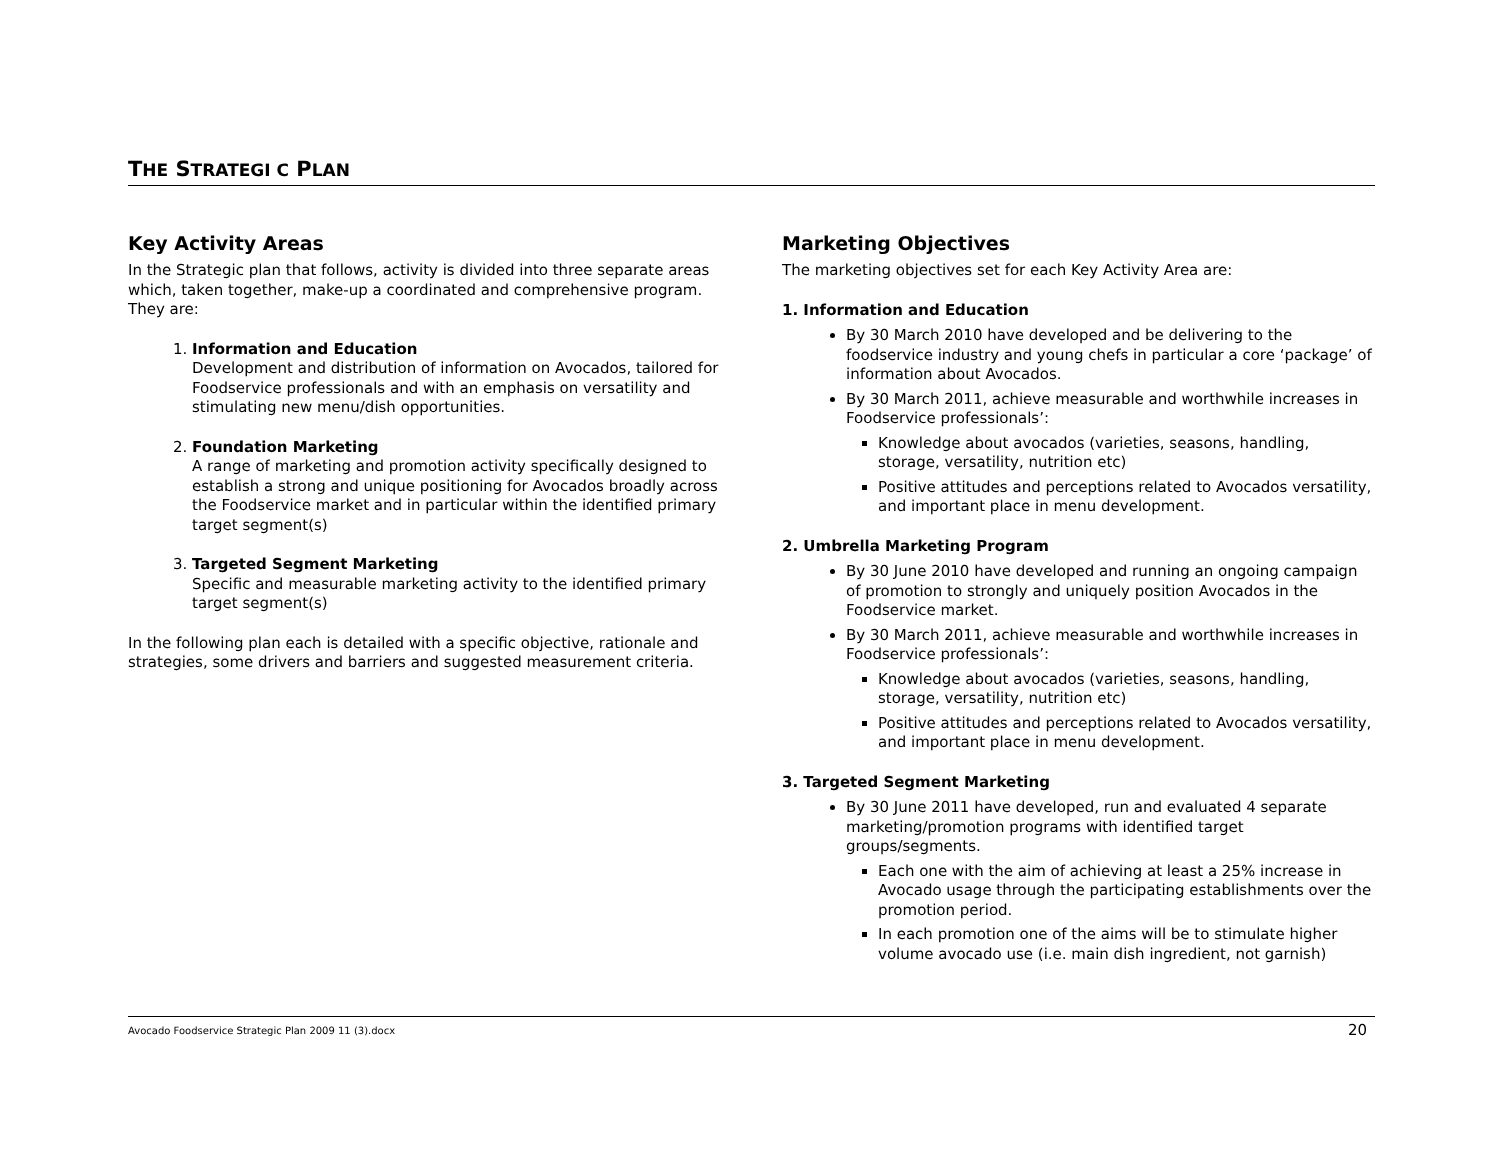THE STRATEGI C PLAN
Key Activity Areas
In the Strategic plan that follows, activity is divided into three separate areas which, taken together, make-up a coordinated and comprehensive program. They are:
1. Information and Education
Development and distribution of information on Avocados, tailored for Foodservice professionals and with an emphasis on versatility and stimulating new menu/dish opportunities.
2. Foundation Marketing
A range of marketing and promotion activity specifically designed to establish a strong and unique positioning for Avocados broadly across the Foodservice market and in particular within the identified primary target segment(s)
3. Targeted Segment Marketing
Specific and measurable marketing activity to the identified primary target segment(s)
In the following plan each is detailed with a specific objective, rationale and strategies, some drivers and barriers and suggested measurement criteria.
Marketing Objectives
The marketing objectives set for each Key Activity Area are:
1. Information and Education
By 30 March 2010 have developed and be delivering to the foodservice industry and young chefs in particular a core ‘package’ of information about Avocados.
By 30 March 2011, achieve measurable and worthwhile increases in Foodservice professionals’:
Knowledge about avocados (varieties, seasons, handling, storage, versatility, nutrition etc)
Positive attitudes and perceptions related to Avocados versatility, and important place in menu development.
2. Umbrella Marketing Program
By 30 June 2010 have developed and running an ongoing campaign of promotion to strongly and uniquely position Avocados in the Foodservice market.
By 30 March 2011, achieve measurable and worthwhile increases in Foodservice professionals’:
Knowledge about avocados (varieties, seasons, handling, storage, versatility, nutrition etc)
Positive attitudes and perceptions related to Avocados versatility, and important place in menu development.
3. Targeted Segment Marketing
By 30 June 2011 have developed, run and evaluated 4 separate marketing/promotion programs with identified target groups/segments.
Each one with the aim of achieving at least a 25% increase in Avocado usage through the participating establishments over the promotion period.
In each promotion one of the aims will be to stimulate higher volume avocado use (i.e. main dish ingredient, not garnish)
Avocado Foodservice Strategic Plan 2009 11 (3).docx 20